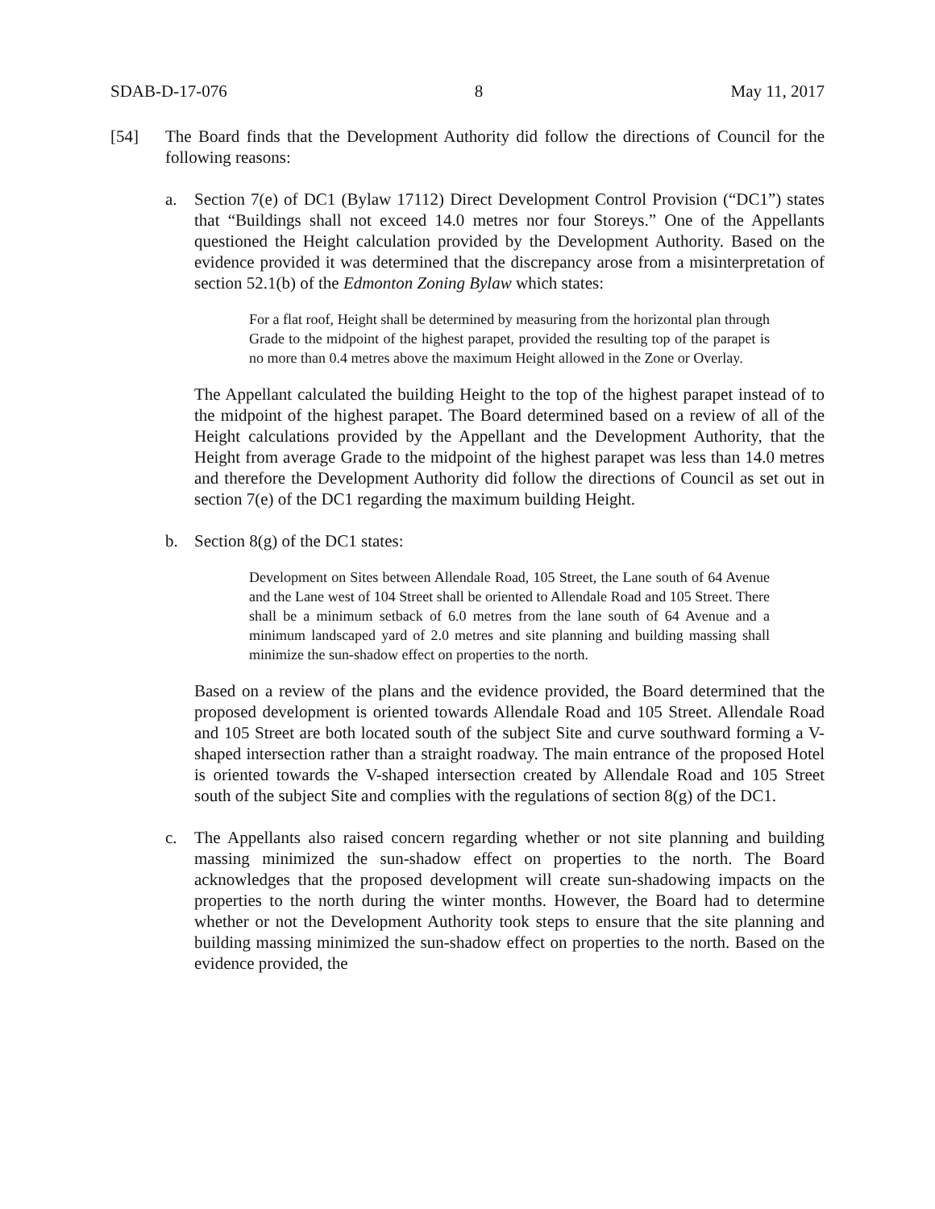SDAB-D-17-076 8 May 11, 2017
[54] The Board finds that the Development Authority did follow the directions of Council for the following reasons:
a. Section 7(e) of DC1 (Bylaw 17112) Direct Development Control Provision (“DC1”) states that “Buildings shall not exceed 14.0 metres nor four Storeys.” One of the Appellants questioned the Height calculation provided by the Development Authority. Based on the evidence provided it was determined that the discrepancy arose from a misinterpretation of section 52.1(b) of the Edmonton Zoning Bylaw which states:
For a flat roof, Height shall be determined by measuring from the horizontal plan through Grade to the midpoint of the highest parapet, provided the resulting top of the parapet is no more than 0.4 metres above the maximum Height allowed in the Zone or Overlay.
The Appellant calculated the building Height to the top of the highest parapet instead of to the midpoint of the highest parapet. The Board determined based on a review of all of the Height calculations provided by the Appellant and the Development Authority, that the Height from average Grade to the midpoint of the highest parapet was less than 14.0 metres and therefore the Development Authority did follow the directions of Council as set out in section 7(e) of the DC1 regarding the maximum building Height.
b. Section 8(g) of the DC1 states:
Development on Sites between Allendale Road, 105 Street, the Lane south of 64 Avenue and the Lane west of 104 Street shall be oriented to Allendale Road and 105 Street. There shall be a minimum setback of 6.0 metres from the lane south of 64 Avenue and a minimum landscaped yard of 2.0 metres and site planning and building massing shall minimize the sun-shadow effect on properties to the north.
Based on a review of the plans and the evidence provided, the Board determined that the proposed development is oriented towards Allendale Road and 105 Street. Allendale Road and 105 Street are both located south of the subject Site and curve southward forming a V-shaped intersection rather than a straight roadway. The main entrance of the proposed Hotel is oriented towards the V-shaped intersection created by Allendale Road and 105 Street south of the subject Site and complies with the regulations of section 8(g) of the DC1.
c. The Appellants also raised concern regarding whether or not site planning and building massing minimized the sun-shadow effect on properties to the north. The Board acknowledges that the proposed development will create sun-shadowing impacts on the properties to the north during the winter months. However, the Board had to determine whether or not the Development Authority took steps to ensure that the site planning and building massing minimized the sun-shadow effect on properties to the north. Based on the evidence provided, the